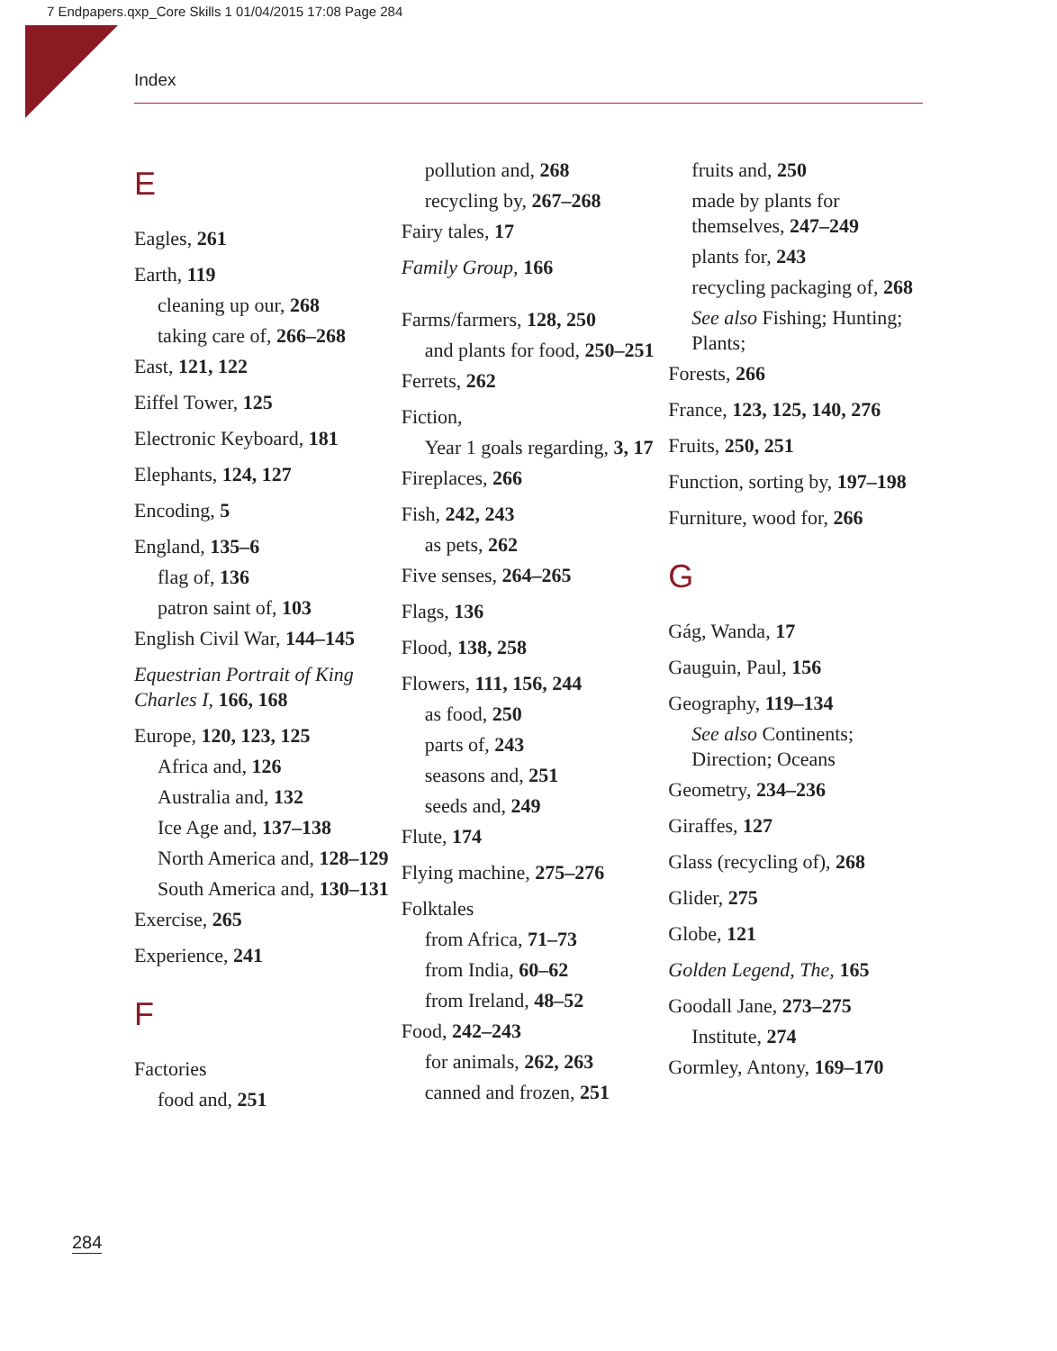7 Endpapers.qxp_Core Skills 1 01/04/2015 17:08 Page 284
Index
E
Eagles, 261
Earth, 119
cleaning up our, 268
taking care of, 266–268
East, 121, 122
Eiffel Tower, 125
Electronic Keyboard, 181
Elephants, 124, 127
Encoding, 5
England, 135–6
flag of, 136
patron saint of, 103
English Civil War, 144–145
Equestrian Portrait of King Charles I, 166, 168
Europe, 120, 123, 125
Africa and, 126
Australia and, 132
Ice Age and, 137–138
North America and, 128–129
South America and, 130–131
Exercise, 265
Experience, 241
F
Factories
food and, 251
pollution and, 268
recycling by, 267–268
Fairy tales, 17
Family Group, 166
Farms/farmers, 128, 250
and plants for food, 250–251
Ferrets, 262
Fiction,
Year 1 goals regarding, 3, 17
Fireplaces, 266
Fish, 242, 243
as pets, 262
Five senses, 264–265
Flags, 136
Flood, 138, 258
Flowers, 111, 156, 244
as food, 250
parts of, 243
seasons and, 251
seeds and, 249
Flute, 174
Flying machine, 275–276
Folktales
from Africa, 71–73
from India, 60–62
from Ireland, 48–52
Food, 242–243
for animals, 262, 263
canned and frozen, 251
fruits and, 250
made by plants for themselves, 247–249
plants for, 243
recycling packaging of, 268
See also Fishing; Hunting; Plants;
Forests, 266
France, 123, 125, 140, 276
Fruits, 250, 251
Function, sorting by, 197–198
Furniture, wood for, 266
G
Gág, Wanda, 17
Gauguin, Paul, 156
Geography, 119–134
See also Continents; Direction; Oceans
Geometry, 234–236
Giraffes, 127
Glass (recycling of), 268
Glider, 275
Globe, 121
Golden Legend, The, 165
Goodall Jane, 273–275
Institute, 274
Gormley, Antony, 169–170
284